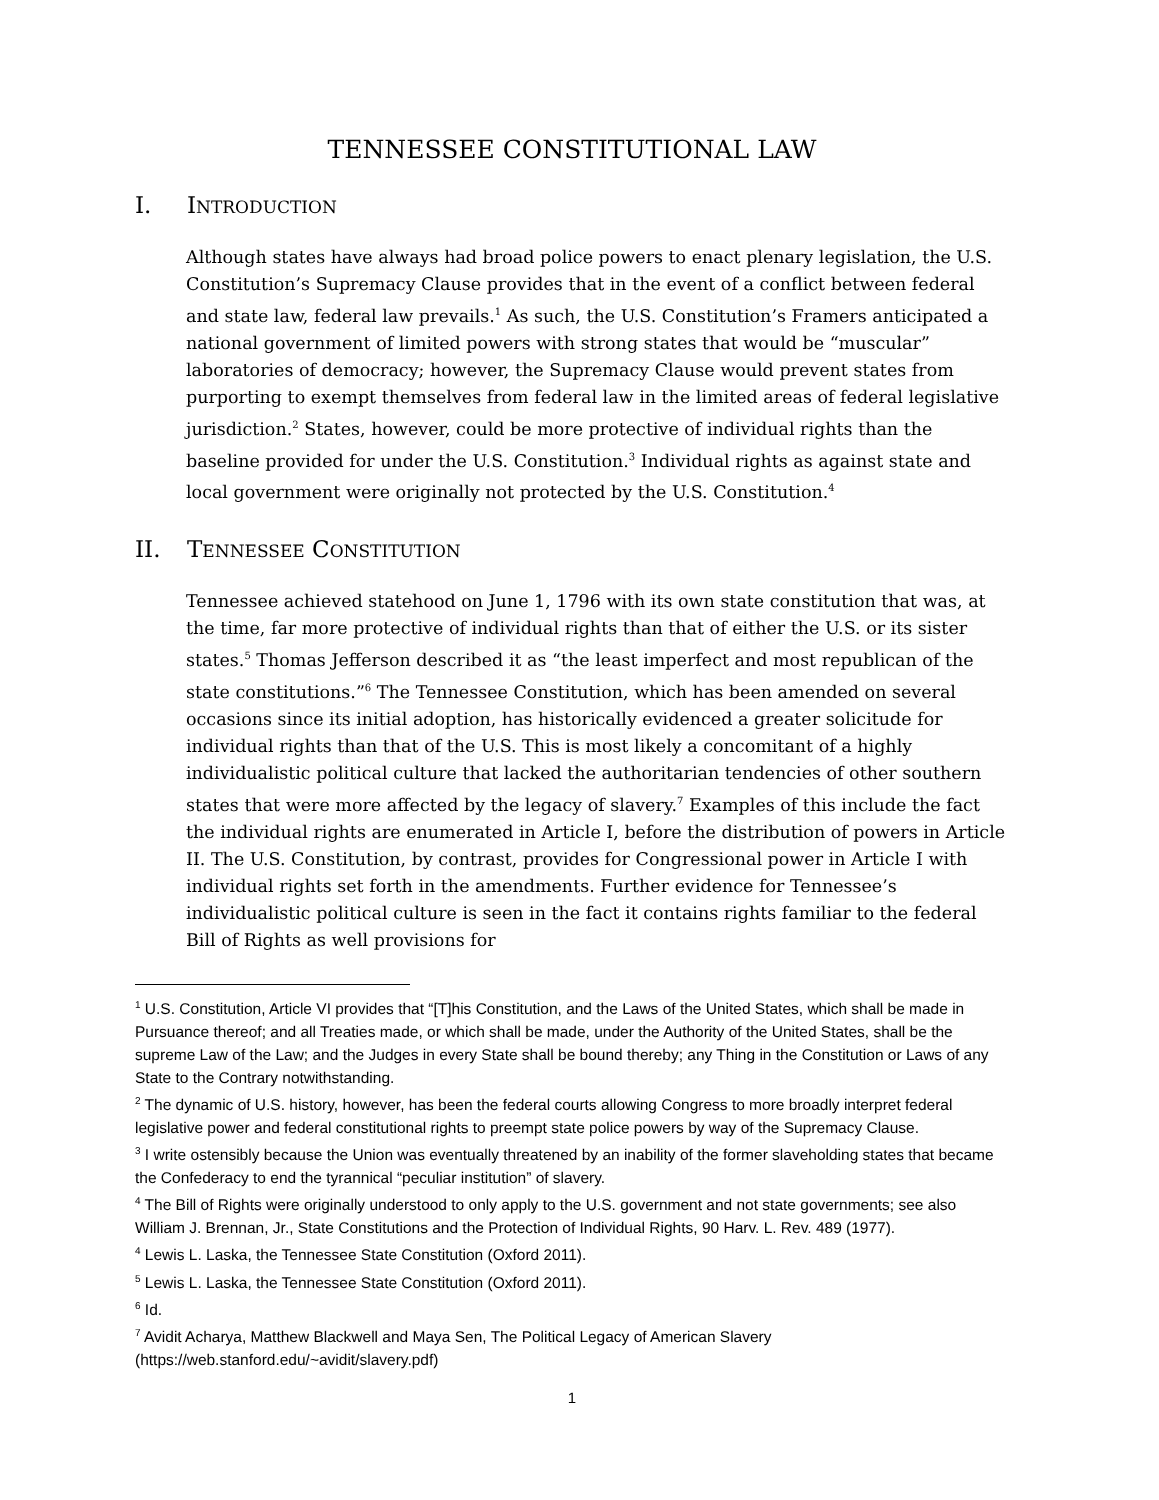TENNESSEE CONSTITUTIONAL LAW
I. INTRODUCTION
Although states have always had broad police powers to enact plenary legislation, the U.S. Constitution’s Supremacy Clause provides that in the event of a conflict between federal and state law, federal law prevails.<sup>1</sup> As such, the U.S. Constitution’s Framers anticipated a national government of limited powers with strong states that would be “muscular” laboratories of democracy; however, the Supremacy Clause would prevent states from purporting to exempt themselves from federal law in the limited areas of federal legislative jurisdiction.<sup>2</sup> States, however, could be more protective of individual rights than the baseline provided for under the U.S. Constitution.<sup>3</sup> Individual rights as against state and local government were originally not protected by the U.S. Constitution.<sup>4</sup>
II. TENNESSEE CONSTITUTION
Tennessee achieved statehood on June 1, 1796 with its own state constitution that was, at the time, far more protective of individual rights than that of either the U.S. or its sister states.<sup>5</sup> Thomas Jefferson described it as “the least imperfect and most republican of the state constitutions.”<sup>6</sup> The Tennessee Constitution, which has been amended on several occasions since its initial adoption, has historically evidenced a greater solicitude for individual rights than that of the U.S. This is most likely a concomitant of a highly individualistic political culture that lacked the authoritarian tendencies of other southern states that were more affected by the legacy of slavery.<sup>7</sup> Examples of this include the fact the individual rights are enumerated in Article I, before the distribution of powers in Article II. The U.S. Constitution, by contrast, provides for Congressional power in Article I with individual rights set forth in the amendments. Further evidence for Tennessee’s individualistic political culture is seen in the fact it contains rights familiar to the federal Bill of Rights as well provisions for
<sup>1</sup> U.S. Constitution, Article VI provides that “[T]his Constitution, and the Laws of the United States, which shall be made in Pursuance thereof; and all Treaties made, or which shall be made, under the Authority of the United States, shall be the supreme Law of the Law; and the Judges in every State shall be bound thereby; any Thing in the Constitution or Laws of any State to the Contrary notwithstanding.
<sup>2</sup> The dynamic of U.S. history, however, has been the federal courts allowing Congress to more broadly interpret federal legislative power and federal constitutional rights to preempt state police powers by way of the Supremacy Clause.
<sup>3</sup> I write ostensibly because the Union was eventually threatened by an inability of the former slaveholding states that became the Confederacy to end the tyrannical “peculiar institution” of slavery.
<sup>4</sup> The Bill of Rights were originally understood to only apply to the U.S. government and not state governments; see also William J. Brennan, Jr., State Constitutions and the Protection of Individual Rights, 90 Harv. L. Rev. 489 (1977).
<sup>4</sup> Lewis L. Laska, the Tennessee State Constitution (Oxford 2011).
<sup>5</sup> Lewis L. Laska, the Tennessee State Constitution (Oxford 2011).
<sup>6</sup> Id.
<sup>7</sup> Avidit Acharya, Matthew Blackwell and Maya Sen, The Political Legacy of American Slavery (https://web.stanford.edu/~avidit/slavery.pdf)
1